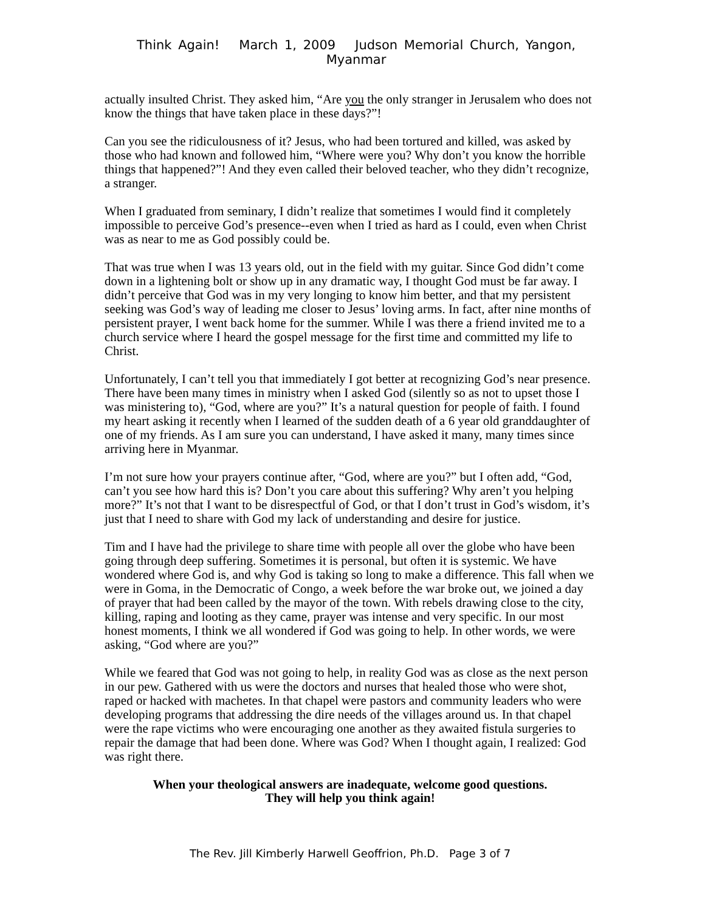Think Again! March 1, 2009 Judson Memorial Church, Yangon, Myanmar
actually insulted Christ. They asked him, “Are you the only stranger in Jerusalem who does not know the things that have taken place in these days?”!
Can you see the ridiculousness of it? Jesus, who had been tortured and killed, was asked by those who had known and followed him, “Where were you? Why don’t you know the horrible things that happened?”! And they even called their beloved teacher, who they didn’t recognize, a stranger.
When I graduated from seminary, I didn’t realize that sometimes I would find it completely impossible to perceive God’s presence--even when I tried as hard as I could, even when Christ was as near to me as God possibly could be.
That was true when I was 13 years old, out in the field with my guitar. Since God didn’t come down in a lightening bolt or show up in any dramatic way, I thought God must be far away. I didn’t perceive that God was in my very longing to know him better, and that my persistent seeking was God’s way of leading me closer to Jesus’ loving arms. In fact, after nine months of persistent prayer, I went back home for the summer. While I was there a friend invited me to a church service where I heard the gospel message for the first time and committed my life to Christ.
Unfortunately, I can’t tell you that immediately I got better at recognizing God’s near presence. There have been many times in ministry when I asked God (silently so as not to upset those I was ministering to), “God, where are you?” It’s a natural question for people of faith. I found my heart asking it recently when I learned of the sudden death of a 6 year old granddaughter of one of my friends. As I am sure you can understand, I have asked it many, many times since arriving here in Myanmar.
I’m not sure how your prayers continue after, “God, where are you?” but I often add, “God, can’t you see how hard this is? Don’t you care about this suffering? Why aren’t you helping more?” It’s not that I want to be disrespectful of God, or that I don’t trust in God’s wisdom, it’s just that I need to share with God my lack of understanding and desire for justice.
Tim and I have had the privilege to share time with people all over the globe who have been going through deep suffering. Sometimes it is personal, but often it is systemic. We have wondered where God is, and why God is taking so long to make a difference. This fall when we were in Goma, in the Democratic of Congo, a week before the war broke out, we joined a day of prayer that had been called by the mayor of the town. With rebels drawing close to the city, killing, raping and looting as they came, prayer was intense and very specific. In our most honest moments, I think we all wondered if God was going to help. In other words, we were asking, “God where are you?”
While we feared that God was not going to help, in reality God was as close as the next person in our pew. Gathered with us were the doctors and nurses that healed those who were shot, raped or hacked with machetes. In that chapel were pastors and community leaders who were developing programs that addressing the dire needs of the villages around us. In that chapel were the rape victims who were encouraging one another as they awaited fistula surgeries to repair the damage that had been done. Where was God? When I thought again, I realized: God was right there.
When your theological answers are inadequate, welcome good questions.
They will help you think again!
The Rev. Jill Kimberly Harwell Geoffrion, Ph.D. Page 3 of 7